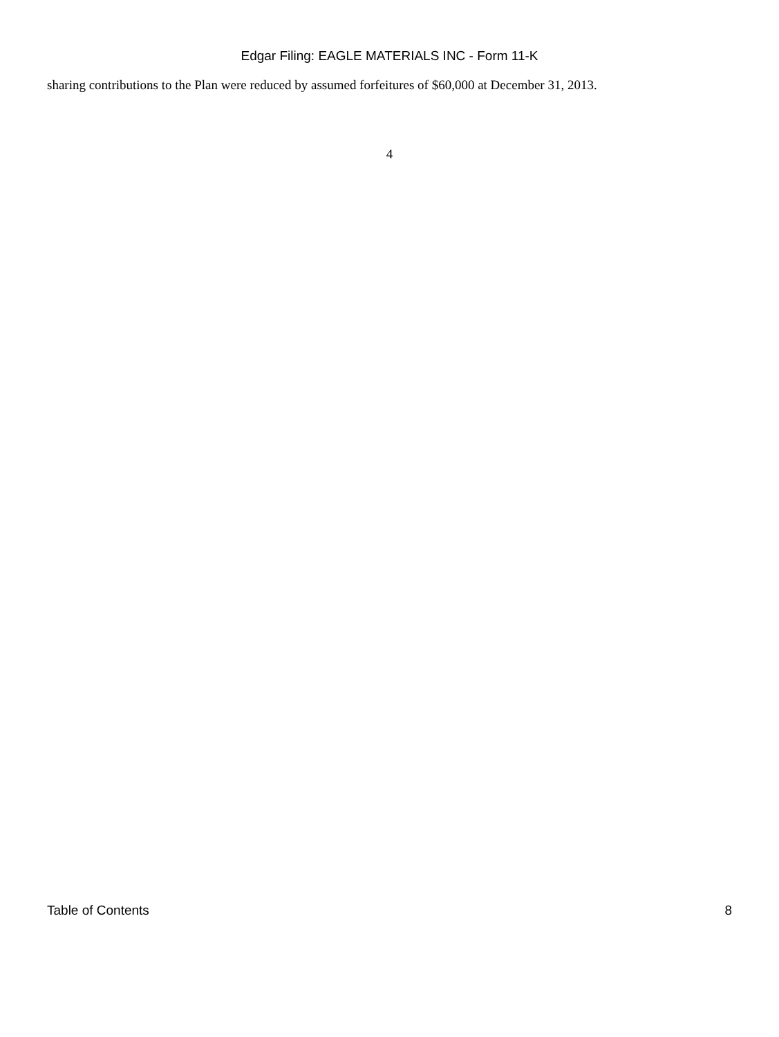Edgar Filing: EAGLE MATERIALS INC - Form 11-K
sharing contributions to the Plan were reduced by assumed forfeitures of $60,000 at December 31, 2013.
4
Table of Contents 8